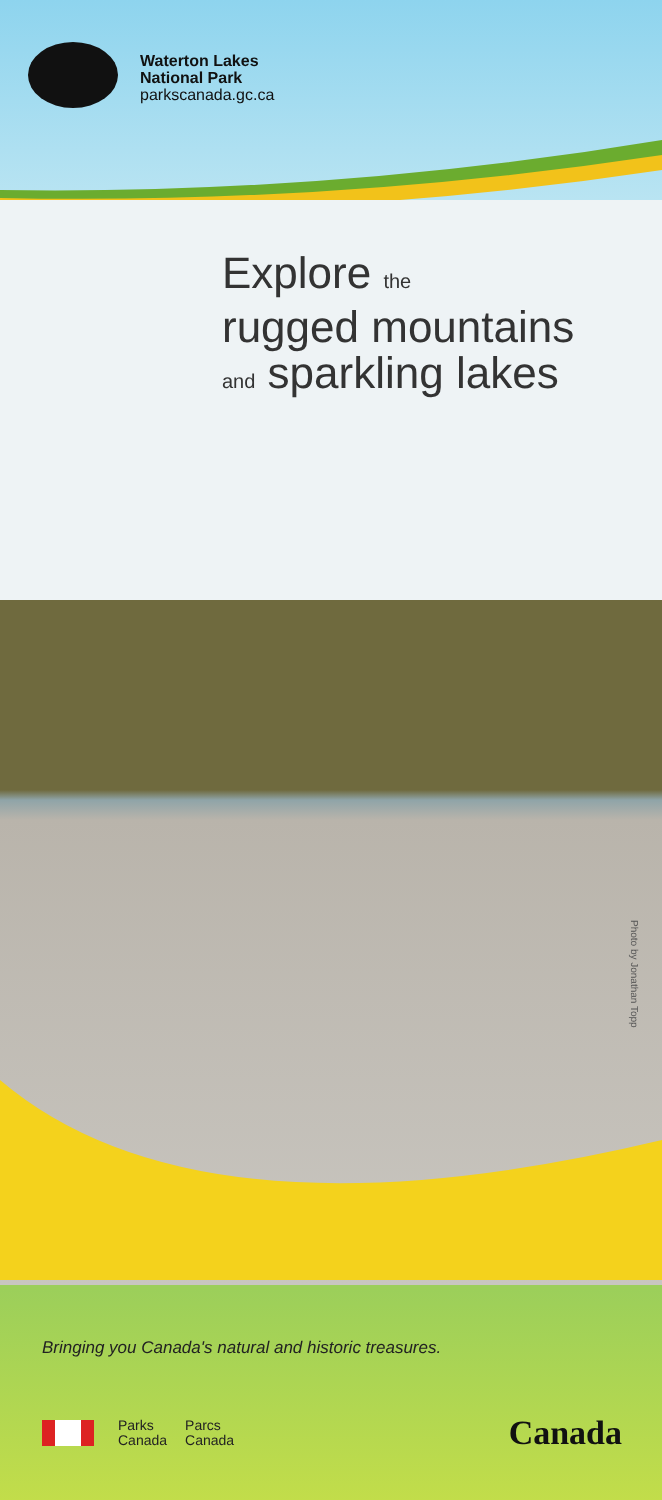Waterton Lakes
National Park
parkscanada.gc.ca
Explore the
rugged mountains
and sparkling lakes
Photo by Jonathan Topp
Bringing you Canada's natural and historic treasures.
Parks
Canada
Parcs
Canada
Canada